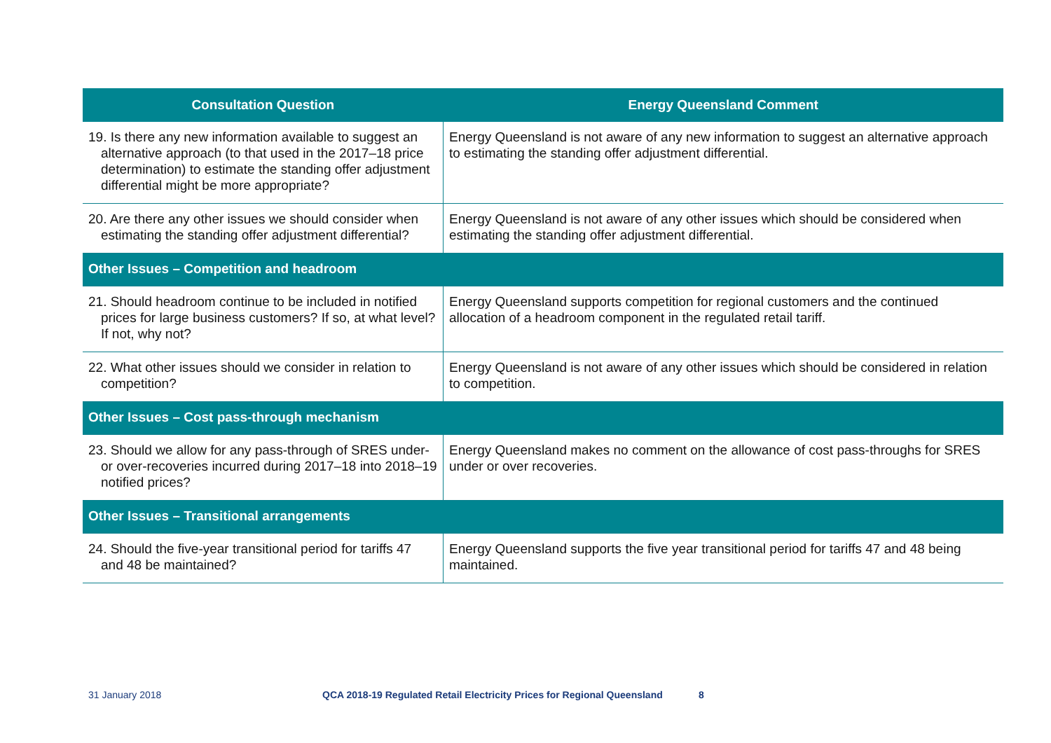| Consultation Question | Energy Queensland Comment |
| --- | --- |
| 19. Is there any new information available to suggest an alternative approach (to that used in the 2017–18 price determination) to estimate the standing offer adjustment differential might be more appropriate? | Energy Queensland is not aware of any new information to suggest an alternative approach to estimating the standing offer adjustment differential. |
| 20. Are there any other issues we should consider when estimating the standing offer adjustment differential? | Energy Queensland is not aware of any other issues which should be considered when estimating the standing offer adjustment differential. |
| Other Issues – Competition and headroom | |
| 21. Should headroom continue to be included in notified prices for large business customers? If so, at what level? If not, why not? | Energy Queensland supports competition for regional customers and the continued allocation of a headroom component in the regulated retail tariff. |
| 22. What other issues should we consider in relation to competition? | Energy Queensland is not aware of any other issues which should be considered in relation to competition. |
| Other Issues – Cost pass-through mechanism | |
| 23. Should we allow for any pass-through of SRES under- or over-recoveries incurred during 2017–18 into 2018–19 notified prices? | Energy Queensland makes no comment on the allowance of cost pass-throughs for SRES under or over recoveries. |
| Other Issues – Transitional arrangements | |
| 24. Should the five-year transitional period for tariffs 47 and 48 be maintained? | Energy Queensland supports the five year transitional period for tariffs 47 and 48 being maintained. |
31 January 2018 QCA 2018-19 Regulated Retail Electricity Prices for Regional Queensland 8